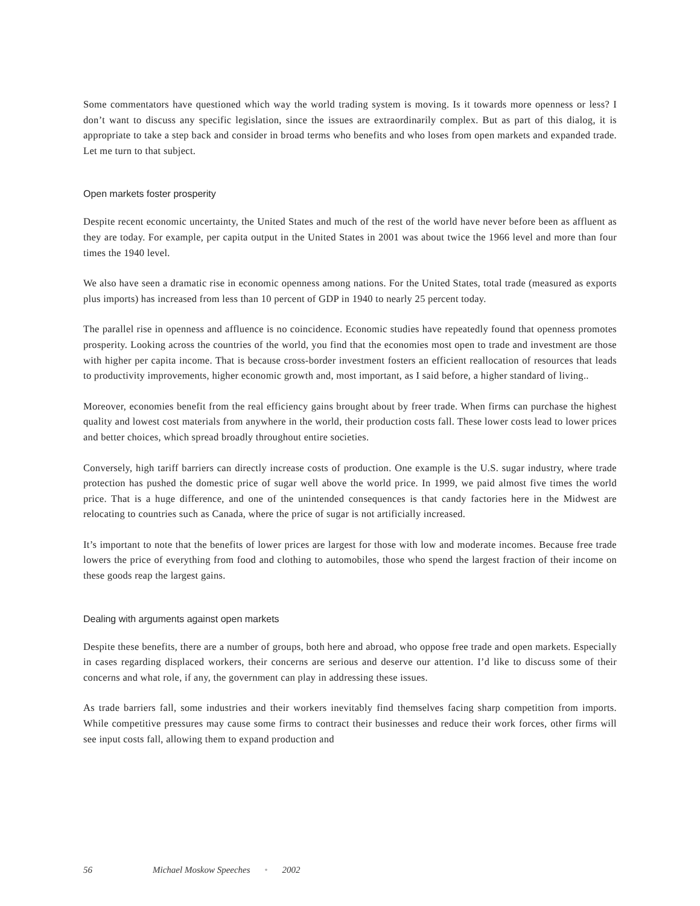Some commentators have questioned which way the world trading system is moving. Is it towards more openness or less? I don’t want to discuss any specific legislation, since the issues are extraordinarily complex. But as part of this dialog, it is appropriate to take a step back and consider in broad terms who benefits and who loses from open markets and expanded trade. Let me turn to that subject.
Open markets foster prosperity
Despite recent economic uncertainty, the United States and much of the rest of the world have never before been as affluent as they are today. For example, per capita output in the United States in 2001 was about twice the 1966 level and more than four times the 1940 level.
We also have seen a dramatic rise in economic openness among nations. For the United States, total trade (measured as exports plus imports) has increased from less than 10 percent of GDP in 1940 to nearly 25 percent today.
The parallel rise in openness and affluence is no coincidence. Economic studies have repeatedly found that openness promotes prosperity. Looking across the countries of the world, you find that the economies most open to trade and investment are those with higher per capita income. That is because cross-border investment fosters an efficient reallocation of resources that leads to productivity improvements, higher economic growth and, most important, as I said before, a higher standard of living..
Moreover, economies benefit from the real efficiency gains brought about by freer trade. When firms can purchase the highest quality and lowest cost materials from anywhere in the world, their production costs fall. These lower costs lead to lower prices and better choices, which spread broadly throughout entire societies.
Conversely, high tariff barriers can directly increase costs of production. One example is the U.S. sugar industry, where trade protection has pushed the domestic price of sugar well above the world price. In 1999, we paid almost five times the world price. That is a huge difference, and one of the unintended consequences is that candy factories here in the Midwest are relocating to countries such as Canada, where the price of sugar is not artificially increased.
It’s important to note that the benefits of lower prices are largest for those with low and moderate incomes. Because free trade lowers the price of everything from food and clothing to automobiles, those who spend the largest fraction of their income on these goods reap the largest gains.
Dealing with arguments against open markets
Despite these benefits, there are a number of groups, both here and abroad, who oppose free trade and open markets. Especially in cases regarding displaced workers, their concerns are serious and deserve our attention. I’d like to discuss some of their concerns and what role, if any, the government can play in addressing these issues.
As trade barriers fall, some industries and their workers inevitably find themselves facing sharp competition from imports. While competitive pressures may cause some firms to contract their businesses and reduce their work forces, other firms will see input costs fall, allowing them to expand production and
56 Michael Moskow Speeches • 2002